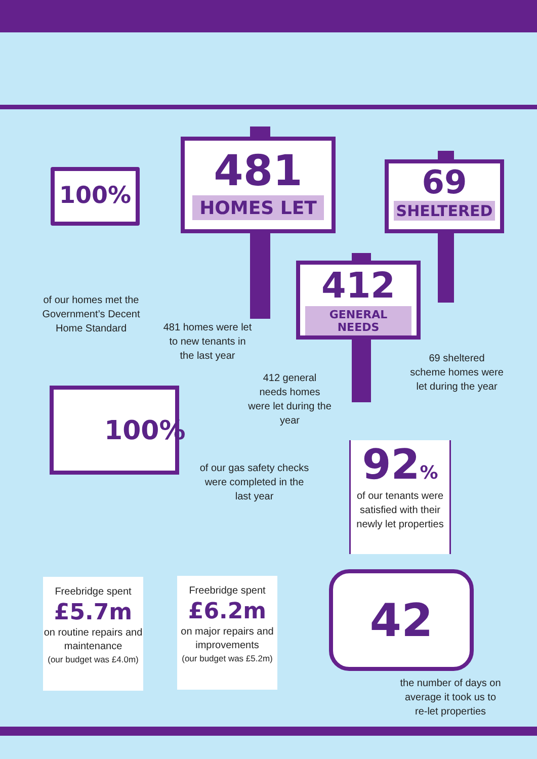100%
of our homes met the Government’s Decent Home Standard
481
HOMES LET
481 homes were let to new tenants in the last year
69
SHELTERED
69 sheltered scheme homes were let during the year
412
GENERAL NEEDS
412 general needs homes were let during the year
100%
of our gas safety checks were completed in the last year
92%
of our tenants were satisfied with their newly let properties
Freebridge spent
£5.7m
on routine repairs and maintenance
(our budget was £4.0m)
Freebridge spent
£6.2m
on major repairs and improvements
(our budget was £5.2m)
42
the number of days on average it took us to re-let properties